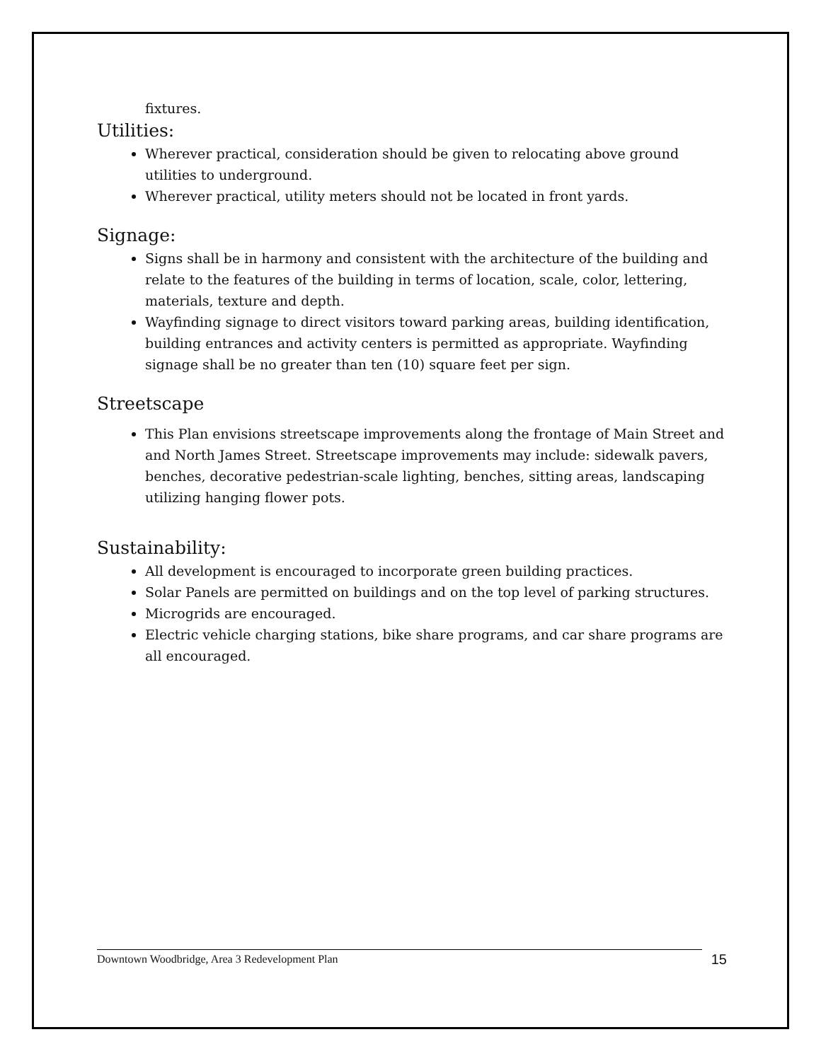fixtures.
Utilities:
Wherever practical, consideration should be given to relocating above ground utilities to underground.
Wherever practical, utility meters should not be located in front yards.
Signage:
Signs shall be in harmony and consistent with the architecture of the building and relate to the features of the building in terms of location, scale, color, lettering, materials, texture and depth.
Wayfinding signage to direct visitors toward parking areas, building identification, building entrances and activity centers is permitted as appropriate. Wayfinding signage shall be no greater than ten (10) square feet per sign.
Streetscape
This Plan envisions streetscape improvements along the frontage of Main Street and and North James Street. Streetscape improvements may include: sidewalk pavers, benches, decorative pedestrian-scale lighting, benches, sitting areas, landscaping utilizing hanging flower pots.
Sustainability:
All development is encouraged to incorporate green building practices.
Solar Panels are permitted on buildings and on the top level of parking structures.
Microgrids are encouraged.
Electric vehicle charging stations, bike share programs, and car share programs are all encouraged.
Downtown Woodbridge, Area 3 Redevelopment Plan 15